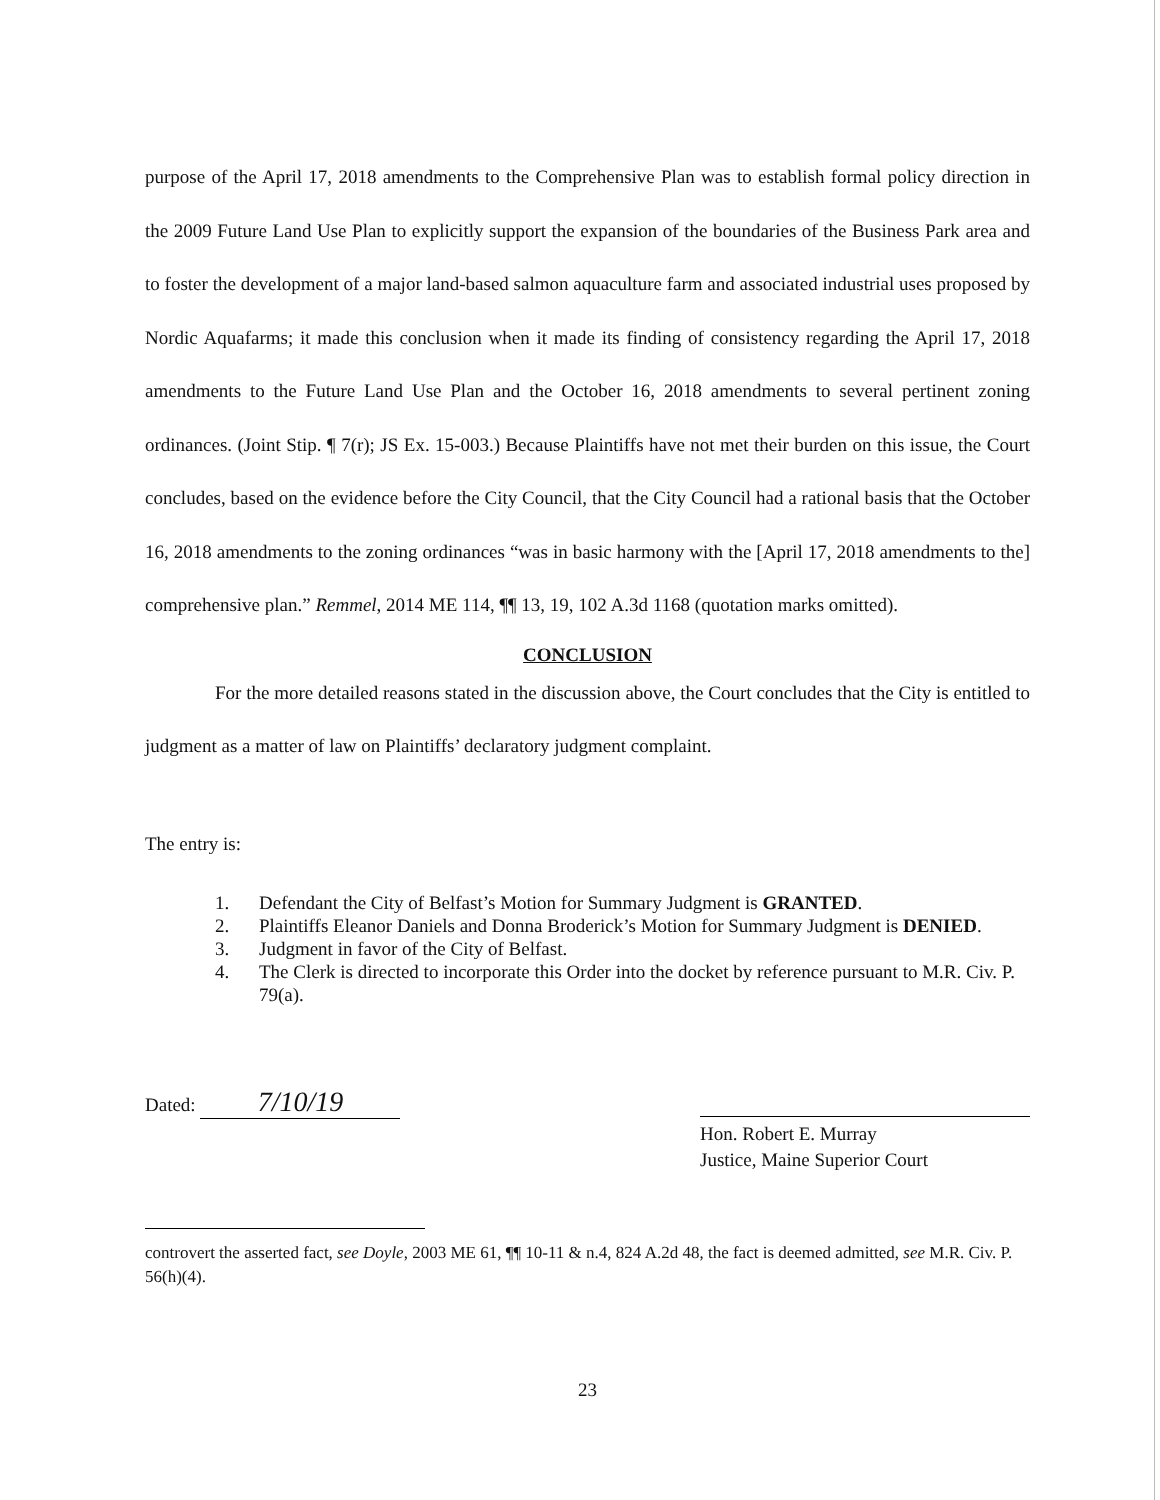purpose of the April 17, 2018 amendments to the Comprehensive Plan was to establish formal policy direction in the 2009 Future Land Use Plan to explicitly support the expansion of the boundaries of the Business Park area and to foster the development of a major land-based salmon aquaculture farm and associated industrial uses proposed by Nordic Aquafarms; it made this conclusion when it made its finding of consistency regarding the April 17, 2018 amendments to the Future Land Use Plan and the October 16, 2018 amendments to several pertinent zoning ordinances. (Joint Stip. ¶ 7(r); JS Ex. 15-003.) Because Plaintiffs have not met their burden on this issue, the Court concludes, based on the evidence before the City Council, that the City Council had a rational basis that the October 16, 2018 amendments to the zoning ordinances “was in basic harmony with the [April 17, 2018 amendments to the] comprehensive plan.” Remmel, 2014 ME 114, ¶¶ 13, 19, 102 A.3d 1168 (quotation marks omitted).
CONCLUSION
For the more detailed reasons stated in the discussion above, the Court concludes that the City is entitled to judgment as a matter of law on Plaintiffs’ declaratory judgment complaint.
The entry is:
1. Defendant the City of Belfast’s Motion for Summary Judgment is GRANTED.
2. Plaintiffs Eleanor Daniels and Donna Broderick’s Motion for Summary Judgment is DENIED.
3. Judgment in favor of the City of Belfast.
4. The Clerk is directed to incorporate this Order into the docket by reference pursuant to M.R. Civ. P. 79(a).
Dated: 7/10/19
Hon. Robert E. Murray
Justice, Maine Superior Court
controvert the asserted fact, see Doyle, 2003 ME 61, ¶¶ 10-11 & n.4, 824 A.2d 48, the fact is deemed admitted, see M.R. Civ. P. 56(h)(4).
23